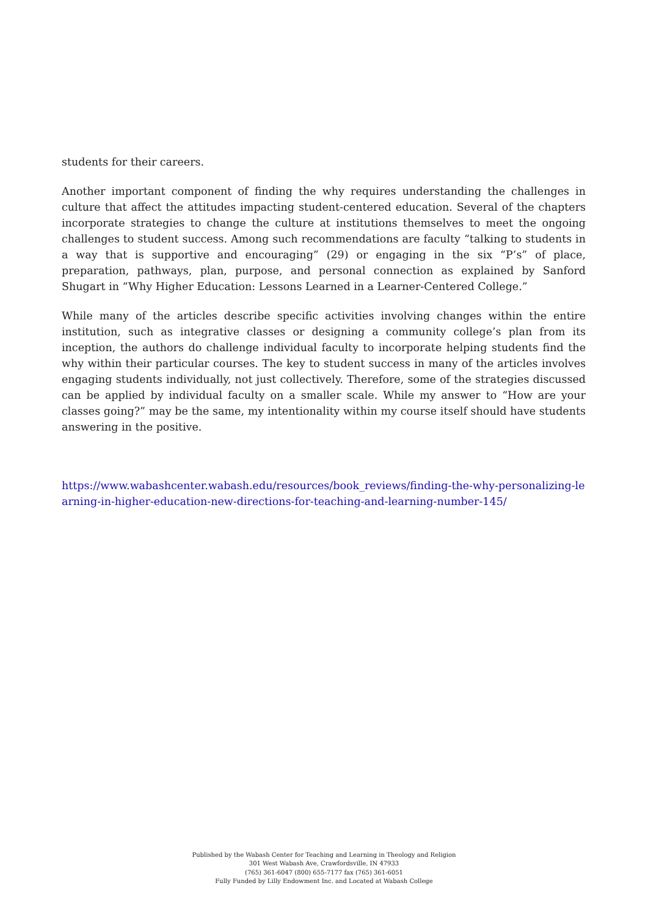students for their careers.
Another important component of finding the why requires understanding the challenges in culture that affect the attitudes impacting student-centered education. Several of the chapters incorporate strategies to change the culture at institutions themselves to meet the ongoing challenges to student success. Among such recommendations are faculty “talking to students in a way that is supportive and encouraging” (29) or engaging in the six “P’s” of place, preparation, pathways, plan, purpose, and personal connection as explained by Sanford Shugart in “Why Higher Education: Lessons Learned in a Learner-Centered College.”
While many of the articles describe specific activities involving changes within the entire institution, such as integrative classes or designing a community college’s plan from its inception, the authors do challenge individual faculty to incorporate helping students find the why within their particular courses. The key to student success in many of the articles involves engaging students individually, not just collectively. Therefore, some of the strategies discussed can be applied by individual faculty on a smaller scale. While my answer to “How are your classes going?” may be the same, my intentionality within my course itself should have students answering in the positive.
https://www.wabashcenter.wabash.edu/resources/book_reviews/finding-the-why-personalizing-learning-in-higher-education-new-directions-for-teaching-and-learning-number-145/
Published by the Wabash Center for Teaching and Learning in Theology and Religion
301 West Wabash Ave, Crawfordsville, IN 47933
(765) 361-6047 (800) 655-7177 fax (765) 361-6051
Fully Funded by Lilly Endowment Inc. and Located at Wabash College